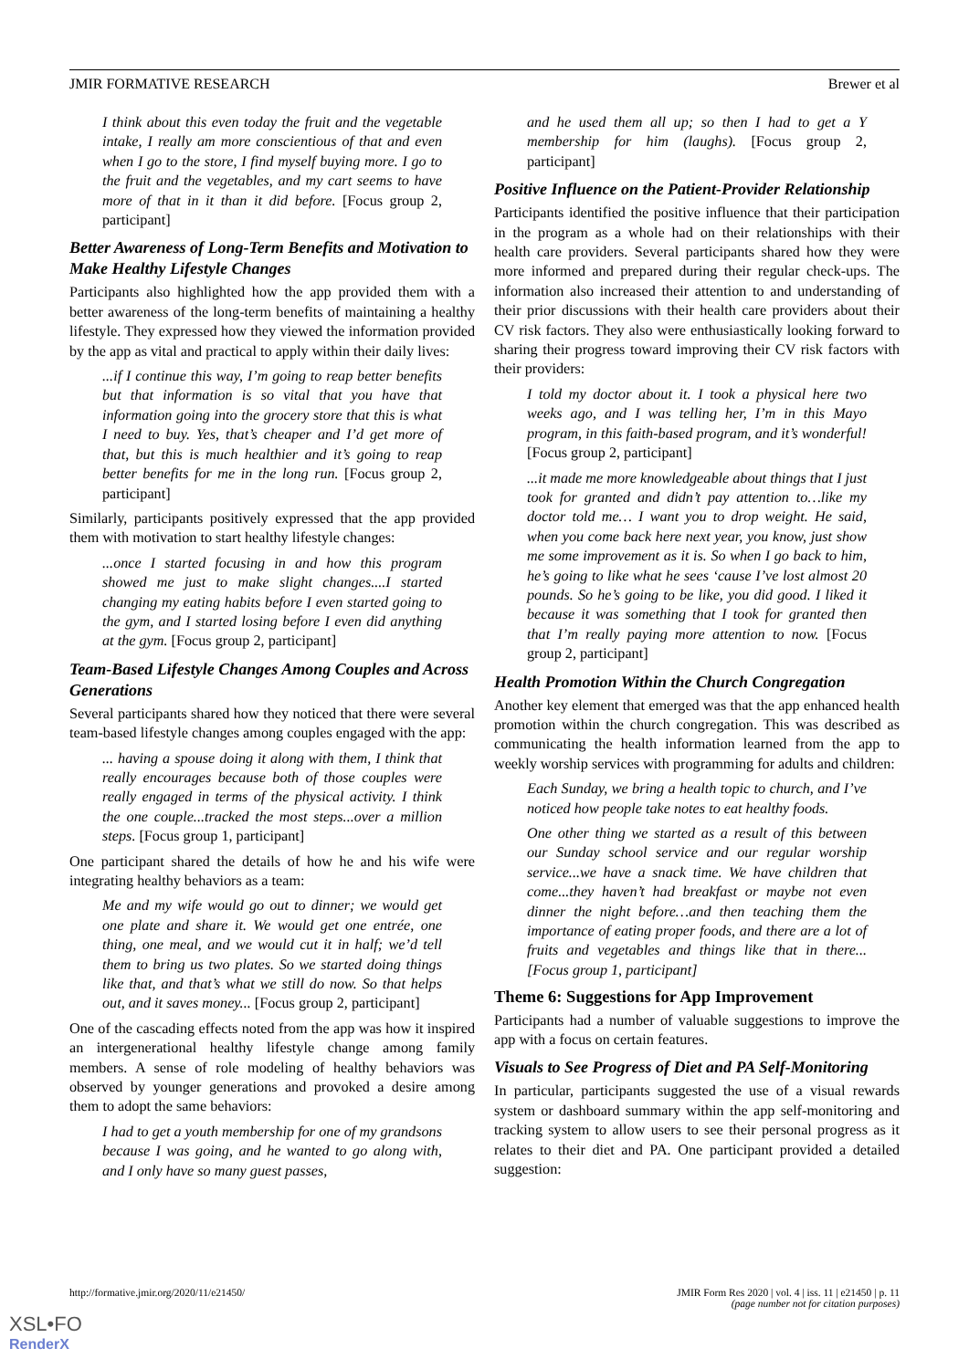JMIR FORMATIVE RESEARCH Brewer et al
I think about this even today the fruit and the vegetable intake, I really am more conscientious of that and even when I go to the store, I find myself buying more. I go to the fruit and the vegetables, and my cart seems to have more of that in it than it did before. [Focus group 2, participant]
Better Awareness of Long-Term Benefits and Motivation to Make Healthy Lifestyle Changes
Participants also highlighted how the app provided them with a better awareness of the long-term benefits of maintaining a healthy lifestyle. They expressed how they viewed the information provided by the app as vital and practical to apply within their daily lives:
...if I continue this way, I’m going to reap better benefits but that information is so vital that you have that information going into the grocery store that this is what I need to buy. Yes, that’s cheaper and I’d get more of that, but this is much healthier and it’s going to reap better benefits for me in the long run. [Focus group 2, participant]
Similarly, participants positively expressed that the app provided them with motivation to start healthy lifestyle changes:
...once I started focusing in and how this program showed me just to make slight changes....I started changing my eating habits before I even started going to the gym, and I started losing before I even did anything at the gym. [Focus group 2, participant]
Team-Based Lifestyle Changes Among Couples and Across Generations
Several participants shared how they noticed that there were several team-based lifestyle changes among couples engaged with the app:
... having a spouse doing it along with them, I think that really encourages because both of those couples were really engaged in terms of the physical activity. I think the one couple...tracked the most steps...over a million steps. [Focus group 1, participant]
One participant shared the details of how he and his wife were integrating healthy behaviors as a team:
Me and my wife would go out to dinner; we would get one plate and share it. We would get one entrée, one thing, one meal, and we would cut it in half; we’d tell them to bring us two plates. So we started doing things like that, and that’s what we still do now. So that helps out, and it saves money... [Focus group 2, participant]
One of the cascading effects noted from the app was how it inspired an intergenerational healthy lifestyle change among family members. A sense of role modeling of healthy behaviors was observed by younger generations and provoked a desire among them to adopt the same behaviors:
I had to get a youth membership for one of my grandsons because I was going, and he wanted to go along with, and I only have so many guest passes,
and he used them all up; so then I had to get a Y membership for him (laughs). [Focus group 2, participant]
Positive Influence on the Patient-Provider Relationship
Participants identified the positive influence that their participation in the program as a whole had on their relationships with their health care providers. Several participants shared how they were more informed and prepared during their regular check-ups. The information also increased their attention to and understanding of their prior discussions with their health care providers about their CV risk factors. They also were enthusiastically looking forward to sharing their progress toward improving their CV risk factors with their providers:
I told my doctor about it. I took a physical here two weeks ago, and I was telling her, I’m in this Mayo program, in this faith-based program, and it’s wonderful! [Focus group 2, participant]
...it made me more knowledgeable about things that I just took for granted and didn’t pay attention to…like my doctor told me… I want you to drop weight. He said, when you come back here next year, you know, just show me some improvement as it is. So when I go back to him, he’s going to like what he sees ‘cause I’ve lost almost 20 pounds. So he’s going to be like, you did good. I liked it because it was something that I took for granted then that I’m really paying more attention to now. [Focus group 2, participant]
Health Promotion Within the Church Congregation
Another key element that emerged was that the app enhanced health promotion within the church congregation. This was described as communicating the health information learned from the app to weekly worship services with programming for adults and children:
Each Sunday, we bring a health topic to church, and I’ve noticed how people take notes to eat healthy foods.
One other thing we started as a result of this between our Sunday school service and our regular worship service...we have a snack time. We have children that come...they haven’t had breakfast or maybe not even dinner the night before…and then teaching them the importance of eating proper foods, and there are a lot of fruits and vegetables and things like that in there...[Focus group 1, participant]
Theme 6: Suggestions for App Improvement
Participants had a number of valuable suggestions to improve the app with a focus on certain features.
Visuals to See Progress of Diet and PA Self-Monitoring
In particular, participants suggested the use of a visual rewards system or dashboard summary within the app self-monitoring and tracking system to allow users to see their personal progress as it relates to their diet and PA. One participant provided a detailed suggestion:
http://formative.jmir.org/2020/11/e21450/ JMIR Form Res 2020 | vol. 4 | iss. 11 | e21450 | p. 11
(page number not for citation purposes)
XSL•FO
RenderX